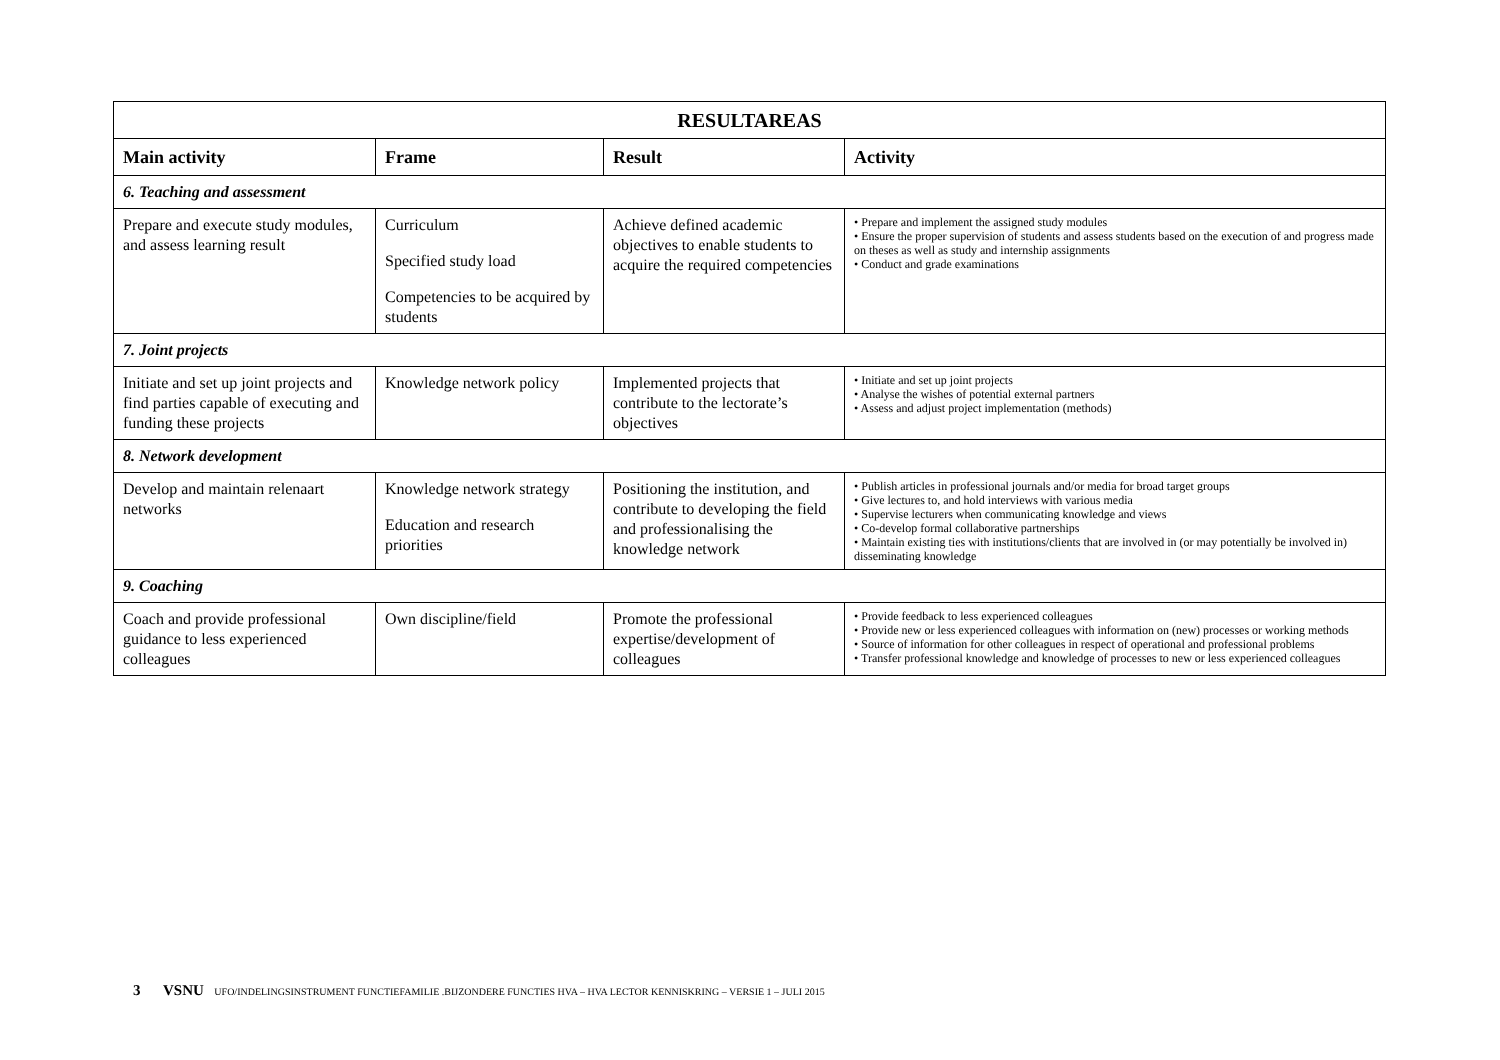| RESULTAREAS | | | |
| --- | --- | --- | --- |
| Main activity | Frame | Result | Activity |
| 6. Teaching and assessment | | | |
| Prepare and execute study modules, and assess learning result | Curriculum Specified study load Competencies to be acquired by students | Achieve defined academic objectives to enable students to acquire the required competencies | • Prepare and implement the assigned study modules • Ensure the proper supervision of students and assess students based on the execution of and progress made on theses as well as study and internship assignments • Conduct and grade examinations |
| 7. Joint projects | | | |
| Initiate and set up joint projects and find parties capable of executing and funding these projects | Knowledge network policy | Implemented projects that contribute to the lectorate’s objectives | • Initiate and set up joint projects • Analyse the wishes of potential external partners • Assess and adjust project implementation (methods) |
| 8. Network development | | | |
| Develop and maintain relenaart networks | Knowledge network strategy Education and research priorities | Positioning the institution, and contribute to developing the field and professionalising the knowledge network | • Publish articles in professional journals and/or media for broad target groups • Give lectures to, and hold interviews with various media • Supervise lecturers when communicating knowledge and views • Co-develop formal collaborative partnerships • Maintain existing ties with institutions/clients that are involved in (or may potentially be involved in) disseminating knowledge |
| 9. Coaching | | | |
| Coach and provide professional guidance to less experienced colleagues | Own discipline/field | Promote the professional expertise/development of colleagues | • Provide feedback to less experienced colleagues • Provide new or less experienced colleagues with information on (new) processes or working methods • Source of information for other colleagues in respect of operational and professional problems • Transfer professional knowledge and knowledge of processes to new or less experienced colleagues |
3 VSNU UFO/INDELINGSINSTRUMENT FUNCTIEFAMILIE .BIJZONDERE FUNCTIES HVA – HVA LECTOR KENNISKRING – VERSIE 1 – JULI 2015